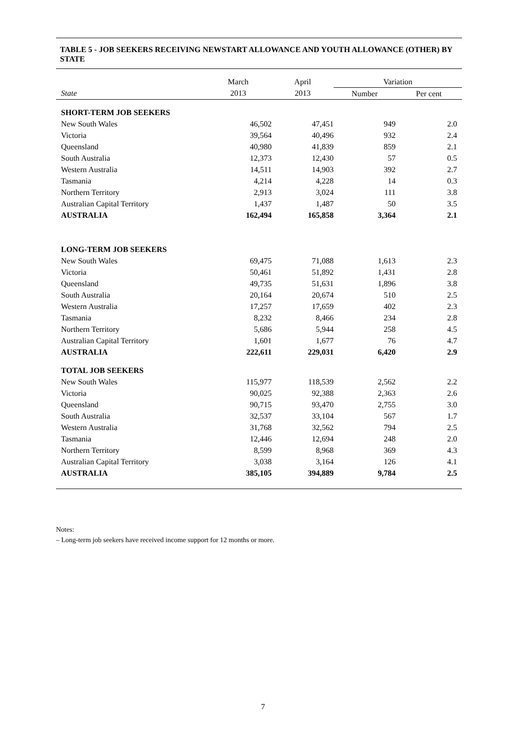TABLE 5 - JOB SEEKERS RECEIVING NEWSTART ALLOWANCE AND YOUTH ALLOWANCE (OTHER) BY STATE
| | March | April | Variation | |
| --- | --- | --- | --- | --- |
| State | 2013 | 2013 | Number | Per cent |
| SHORT-TERM JOB SEEKERS | | | | |
| New South Wales | 46,502 | 47,451 | 949 | 2.0 |
| Victoria | 39,564 | 40,496 | 932 | 2.4 |
| Queensland | 40,980 | 41,839 | 859 | 2.1 |
| South Australia | 12,373 | 12,430 | 57 | 0.5 |
| Western Australia | 14,511 | 14,903 | 392 | 2.7 |
| Tasmania | 4,214 | 4,228 | 14 | 0.3 |
| Northern Territory | 2,913 | 3,024 | 111 | 3.8 |
| Australian Capital Territory | 1,437 | 1,487 | 50 | 3.5 |
| AUSTRALIA | 162,494 | 165,858 | 3,364 | 2.1 |
| LONG-TERM JOB SEEKERS | | | | |
| New South Wales | 69,475 | 71,088 | 1,613 | 2.3 |
| Victoria | 50,461 | 51,892 | 1,431 | 2.8 |
| Queensland | 49,735 | 51,631 | 1,896 | 3.8 |
| South Australia | 20,164 | 20,674 | 510 | 2.5 |
| Western Australia | 17,257 | 17,659 | 402 | 2.3 |
| Tasmania | 8,232 | 8,466 | 234 | 2.8 |
| Northern Territory | 5,686 | 5,944 | 258 | 4.5 |
| Australian Capital Territory | 1,601 | 1,677 | 76 | 4.7 |
| AUSTRALIA | 222,611 | 229,031 | 6,420 | 2.9 |
| TOTAL JOB SEEKERS | | | | |
| New South Wales | 115,977 | 118,539 | 2,562 | 2.2 |
| Victoria | 90,025 | 92,388 | 2,363 | 2.6 |
| Queensland | 90,715 | 93,470 | 2,755 | 3.0 |
| South Australia | 32,537 | 33,104 | 567 | 1.7 |
| Western Australia | 31,768 | 32,562 | 794 | 2.5 |
| Tasmania | 12,446 | 12,694 | 248 | 2.0 |
| Northern Territory | 8,599 | 8,968 | 369 | 4.3 |
| Australian Capital Territory | 3,038 | 3,164 | 126 | 4.1 |
| AUSTRALIA | 385,105 | 394,889 | 9,784 | 2.5 |
Notes:
– Long-term job seekers have received income support for 12 months or more.
7